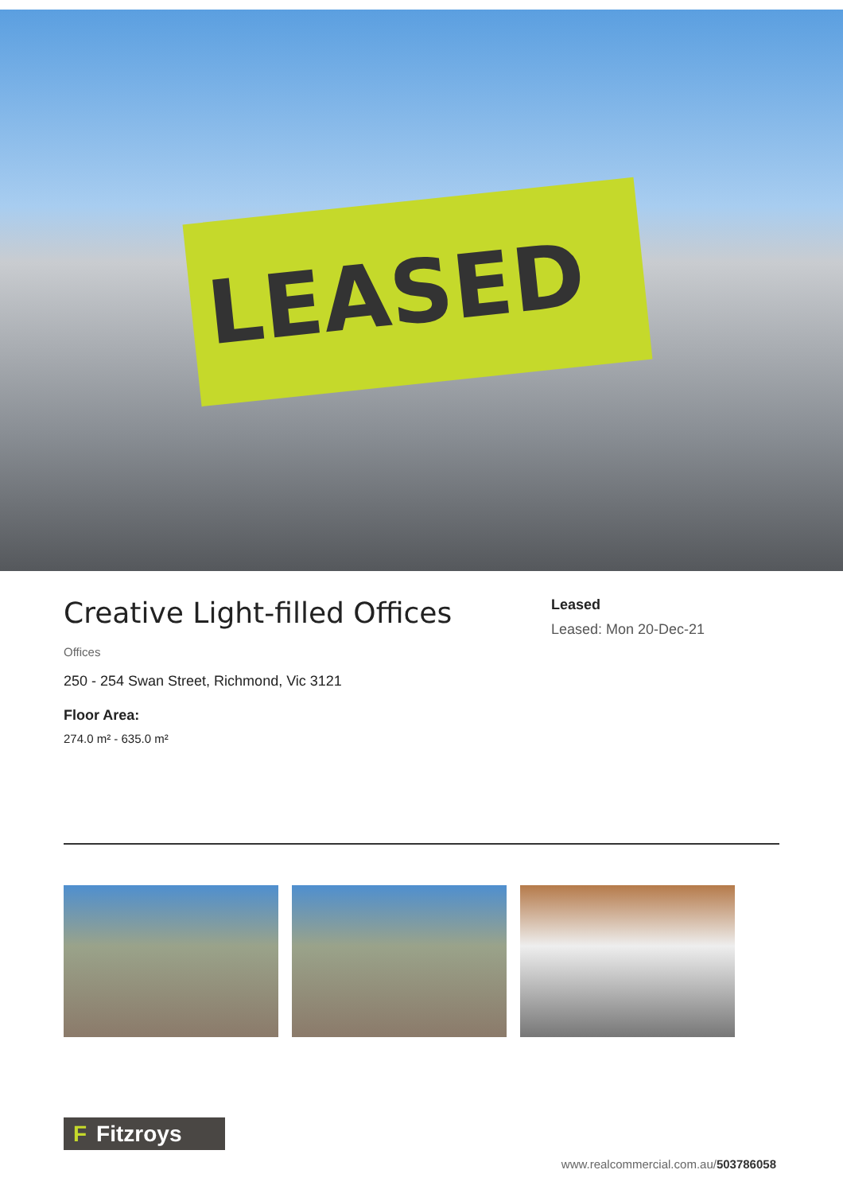LEASED
Creative Light-filled Offices
Offices
250 - 254 Swan Street, Richmond, Vic 3121
Floor Area:
274.0 m² - 635.0 m²
Leased
Leased: Mon 20-Dec-21
F Fitzroys
www.realcommercial.com.au/503786058